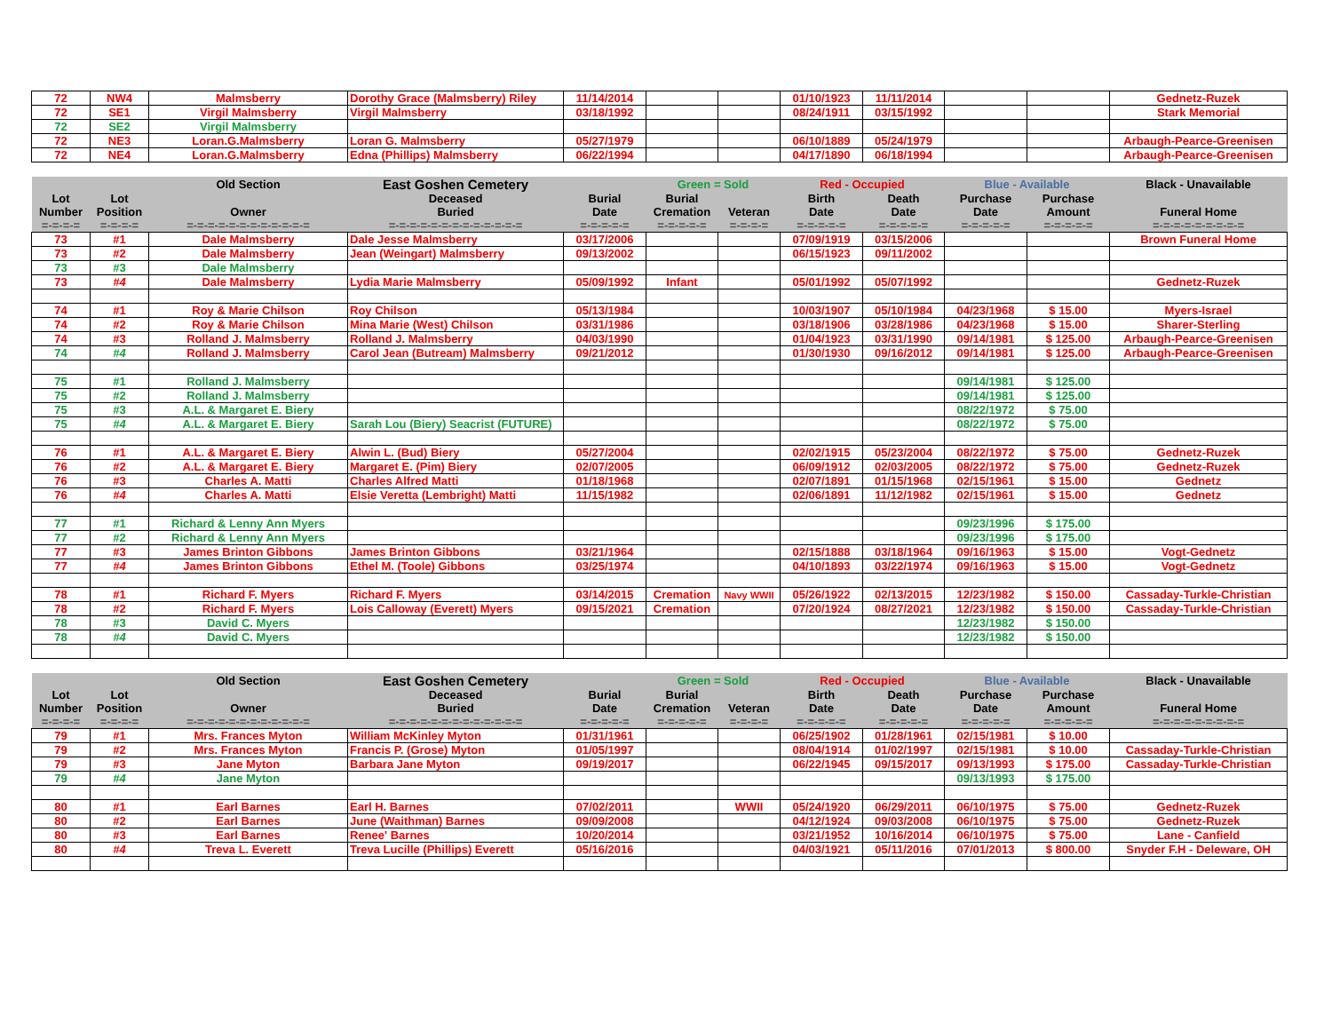| 72 | NW4 | Malmsberry | Dorothy Grace (Malmsberry) Riley | 11/14/2014 | | | 01/10/1923 | 11/11/2014 | | | Gednetz-Ruzek |
| 72 | SE1 | Virgil Malmsberry | Virgil Malmsberry | 03/18/1992 | | | 08/24/1911 | 03/15/1992 | | | Stark Memorial |
| 72 | SE2 | Virgil Malmsberry | | | | | | | | | |
| 72 | NE3 | Loran.G.Malmsberry | Loran G. Malmsberry | 05/27/1979 | | | 06/10/1889 | 05/24/1979 | | | Arbaugh-Pearce-Greenisen |
| 72 | NE4 | Loran.G.Malmsberry | Edna (Phillips) Malmsberry | 06/22/1994 | | | 04/17/1890 | 06/18/1994 | | | Arbaugh-Pearce-Greenisen |
| | | Old Section | East Goshen Cemetery | | Green = Sold | | Red - Occupied | | Blue - Available | | Black - Unavailable |
| --- | --- | --- | --- | --- | --- | --- | --- | --- | --- | --- | --- |
| Lot Number | Lot Position | Owner | Deceased Buried | Burial Date | Burial Cremation | Veteran | Birth Date | Death Date | Purchase Date | Purchase Amount | Funeral Home |
| =-=-=-= | =-=-=-= | =-=-=-=-=-=-=-=-=-=-=-= | =-=-=-=-=-=-=-=-=-=-=-=-= | =-=-=-=-= | =-=-=-=-= | =-=-=-= | =-=-=-=-= | =-=-=-=-= | =-=-=-=-= | =-=-=-=-= | =-=-=-=-=-=-=-=-= |
| 73 | #1 | Dale Malmsberry | Dale Jesse Malmsberry | 03/17/2006 | | | 07/09/1919 | 03/15/2006 | | | Brown Funeral Home |
| 73 | #2 | Dale Malmsberry | Jean (Weingart) Malmsberry | 09/13/2002 | | | 06/15/1923 | 09/11/2002 | | | |
| 73 | #3 | Dale Malmsberry | | | | | | | | | |
| 73 | #4 | Dale Malmsberry | Lydia Marie Malmsberry | 05/09/1992 | Infant | | 05/01/1992 | 05/07/1992 | | | Gednetz-Ruzek |
| 74 | #1 | Roy & Marie Chilson | Roy Chilson | 05/13/1984 | | | 10/03/1907 | 05/10/1984 | 04/23/1968 | $ 15.00 | Myers-Israel |
| 74 | #2 | Roy & Marie Chilson | Mina Marie (West) Chilson | 03/31/1986 | | | 03/18/1906 | 03/28/1986 | 04/23/1968 | $ 15.00 | Sharer-Sterling |
| 74 | #3 | Rolland J. Malmsberry | Rolland J. Malmsberry | 04/03/1990 | | | 01/04/1923 | 03/31/1990 | 09/14/1981 | $ 125.00 | Arbaugh-Pearce-Greenisen |
| 74 | #4 | Rolland J. Malmsberry | Carol Jean (Butream) Malmsberry | 09/21/2012 | | | 01/30/1930 | 09/16/2012 | 09/14/1981 | $ 125.00 | Arbaugh-Pearce-Greenisen |
| 75 | #1 | Rolland J. Malmsberry | | | | | | | 09/14/1981 | $ 125.00 | |
| 75 | #2 | Rolland J. Malmsberry | | | | | | | 09/14/1981 | $ 125.00 | |
| 75 | #3 | A.L. & Margaret E. Biery | | | | | | | 08/22/1972 | $ 75.00 | |
| 75 | #4 | A.L. & Margaret E. Biery | Sarah Lou (Biery) Seacrist (FUTURE) | | | | | | 08/22/1972 | $ 75.00 | |
| 76 | #1 | A.L. & Margaret E. Biery | Alwin L. (Bud) Biery | 05/27/2004 | | | 02/02/1915 | 05/23/2004 | 08/22/1972 | $ 75.00 | Gednetz-Ruzek |
| 76 | #2 | A.L. & Margaret E. Biery | Margaret E. (Pim) Biery | 02/07/2005 | | | 06/09/1912 | 02/03/2005 | 08/22/1972 | $ 75.00 | Gednetz-Ruzek |
| 76 | #3 | Charles A. Matti | Charles Alfred Matti | 01/18/1968 | | | 02/07/1891 | 01/15/1968 | 02/15/1961 | $ 15.00 | Gednetz |
| 76 | #4 | Charles A. Matti | Elsie Veretta (Lembright) Matti | 11/15/1982 | | | 02/06/1891 | 11/12/1982 | 02/15/1961 | $ 15.00 | Gednetz |
| 77 | #1 | Richard & Lenny Ann Myers | | | | | | | 09/23/1996 | $ 175.00 | |
| 77 | #2 | Richard & Lenny Ann Myers | | | | | | | 09/23/1996 | $ 175.00 | |
| 77 | #3 | James Brinton Gibbons | James Brinton Gibbons | 03/21/1964 | | | 02/15/1888 | 03/18/1964 | 09/16/1963 | $ 15.00 | Vogt-Gednetz |
| 77 | #4 | James Brinton Gibbons | Ethel M. (Toole) Gibbons | 03/25/1974 | | | 04/10/1893 | 03/22/1974 | 09/16/1963 | $ 15.00 | Vogt-Gednetz |
| 78 | #1 | Richard F. Myers | Richard F. Myers | 03/14/2015 | Cremation | Navy WWII | 05/26/1922 | 02/13/2015 | 12/23/1982 | $ 150.00 | Cassaday-Turkle-Christian |
| 78 | #2 | Richard F. Myers | Lois Calloway (Everett) Myers | 09/15/2021 | Cremation | | 07/20/1924 | 08/27/2021 | 12/23/1982 | $ 150.00 | Cassaday-Turkle-Christian |
| 78 | #3 | David C. Myers | | | | | | | 12/23/1982 | $ 150.00 | |
| 78 | #4 | David C. Myers | | | | | | | 12/23/1982 | $ 150.00 | |
| | | Old Section | East Goshen Cemetery | | Green = Sold | | Red - Occupied | | Blue - Available | | Black - Unavailable |
| --- | --- | --- | --- | --- | --- | --- | --- | --- | --- | --- | --- |
| Lot Number | Lot Position | Owner | Deceased Buried | Burial Date | Burial Cremation | Veteran | Birth Date | Death Date | Purchase Date | Purchase Amount | Funeral Home |
| =-=-=-= | =-=-=-= | =-=-=-=-=-=-=-=-=-=-=-= | =-=-=-=-=-=-=-=-=-=-=-=-= | =-=-=-=-= | =-=-=-=-= | =-=-=-= | =-=-=-=-= | =-=-=-=-= | =-=-=-=-= | =-=-=-=-= | =-=-=-=-=-=-=-=-= |
| 79 | #1 | Mrs. Frances Myton | William McKinley Myton | 01/31/1961 | | | 06/25/1902 | 01/28/1961 | 02/15/1981 | $ 10.00 | |
| 79 | #2 | Mrs. Frances Myton | Francis P. (Grose) Myton | 01/05/1997 | | | 08/04/1914 | 01/02/1997 | 02/15/1981 | $ 10.00 | Cassaday-Turkle-Christian |
| 79 | #3 | Jane Myton | Barbara Jane Myton | 09/19/2017 | | | 06/22/1945 | 09/15/2017 | 09/13/1993 | $ 175.00 | Cassaday-Turkle-Christian |
| 79 | #4 | Jane Myton | | | | | | | 09/13/1993 | $ 175.00 | |
| 80 | #1 | Earl Barnes | Earl H. Barnes | 07/02/2011 | | WWII | 05/24/1920 | 06/29/2011 | 06/10/1975 | $ 75.00 | Gednetz-Ruzek |
| 80 | #2 | Earl Barnes | June (Waithman) Barnes | 09/09/2008 | | | 04/12/1924 | 09/03/2008 | 06/10/1975 | $ 75.00 | Gednetz-Ruzek |
| 80 | #3 | Earl Barnes | Renee' Barnes | 10/20/2014 | | | 03/21/1952 | 10/16/2014 | 06/10/1975 | $ 75.00 | Lane - Canfield |
| 80 | #4 | Treva L. Everett | Treva Lucille (Phillips) Everett | 05/16/2016 | | | 04/03/1921 | 05/11/2016 | 07/01/2013 | $ 800.00 | Snyder F.H - Deleware, OH |